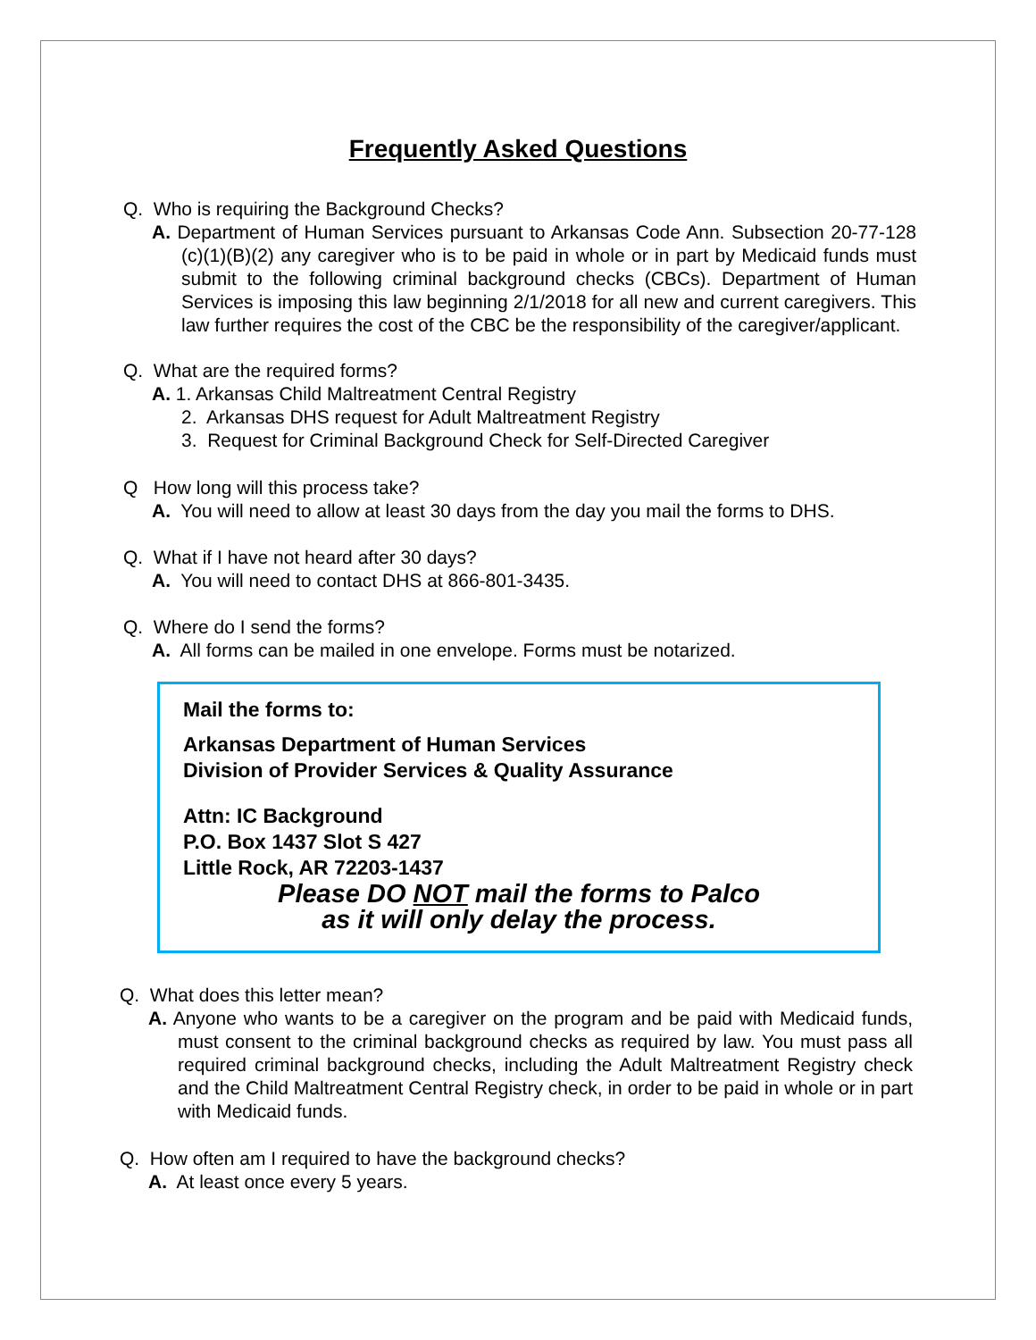Frequently Asked Questions
Q. Who is requiring the Background Checks?
A. Department of Human Services pursuant to Arkansas Code Ann. Subsection 20-77-128 (c)(1)(B)(2) any caregiver who is to be paid in whole or in part by Medicaid funds must submit to the following criminal background checks (CBCs). Department of Human Services is imposing this law beginning 2/1/2018 for all new and current caregivers. This law further requires the cost of the CBC be the responsibility of the caregiver/applicant.
Q. What are the required forms?
A. 1. Arkansas Child Maltreatment Central Registry
2. Arkansas DHS request for Adult Maltreatment Registry
3. Request for Criminal Background Check for Self-Directed Caregiver
Q How long will this process take?
A. You will need to allow at least 30 days from the day you mail the forms to DHS.
Q. What if I have not heard after 30 days?
A. You will need to contact DHS at 866-801-3435.
Q. Where do I send the forms?
A. All forms can be mailed in one envelope. Forms must be notarized.
Mail the forms to:
Arkansas Department of Human Services
Division of Provider Services & Quality Assurance
Attn: IC Background
P.O. Box 1437 Slot S 427
Little Rock, AR 72203-1437
Please DO NOT mail the forms to Palco
as it will only delay the process.
Q. What does this letter mean?
A. Anyone who wants to be a caregiver on the program and be paid with Medicaid funds, must consent to the criminal background checks as required by law. You must pass all required criminal background checks, including the Adult Maltreatment Registry check and the Child Maltreatment Central Registry check, in order to be paid in whole or in part with Medicaid funds.
Q. How often am I required to have the background checks?
A. At least once every 5 years.